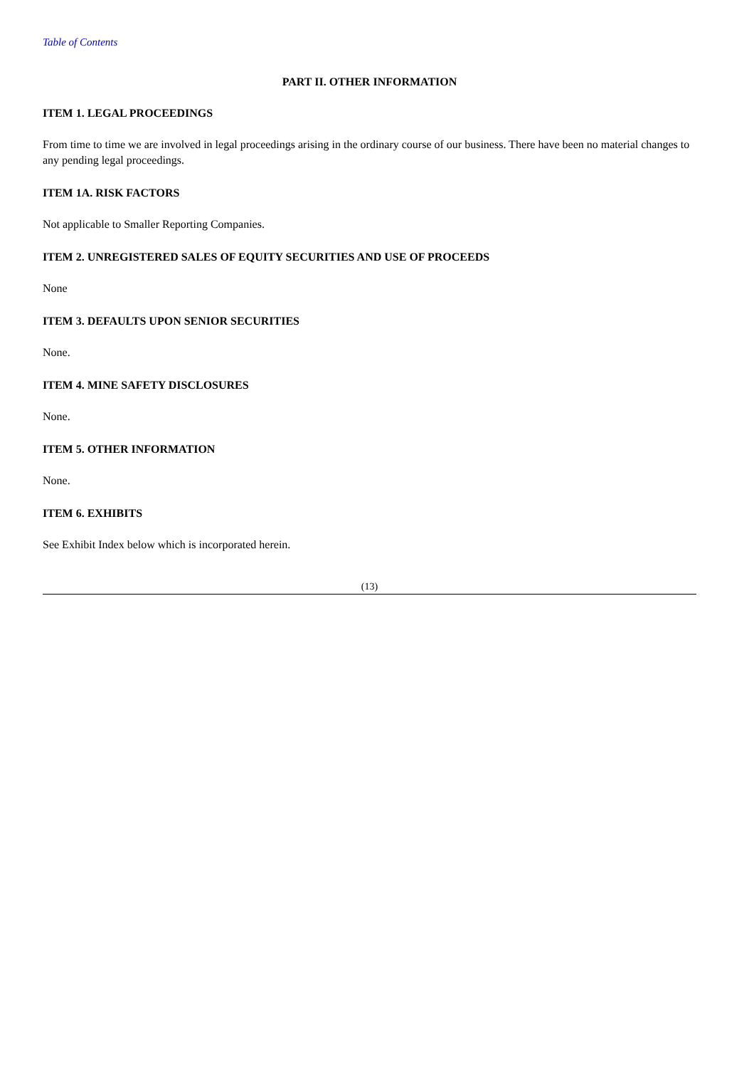Table of Contents
PART II. OTHER INFORMATION
ITEM 1. LEGAL PROCEEDINGS
From time to time we are involved in legal proceedings arising in the ordinary course of our business. There have been no material changes to any pending legal proceedings.
ITEM 1A. RISK FACTORS
Not applicable to Smaller Reporting Companies.
ITEM 2. UNREGISTERED SALES OF EQUITY SECURITIES AND USE OF PROCEEDS
None
ITEM 3. DEFAULTS UPON SENIOR SECURITIES
None.
ITEM 4. MINE SAFETY DISCLOSURES
None.
ITEM 5. OTHER INFORMATION
None.
ITEM 6. EXHIBITS
See Exhibit Index below which is incorporated herein.
(13)